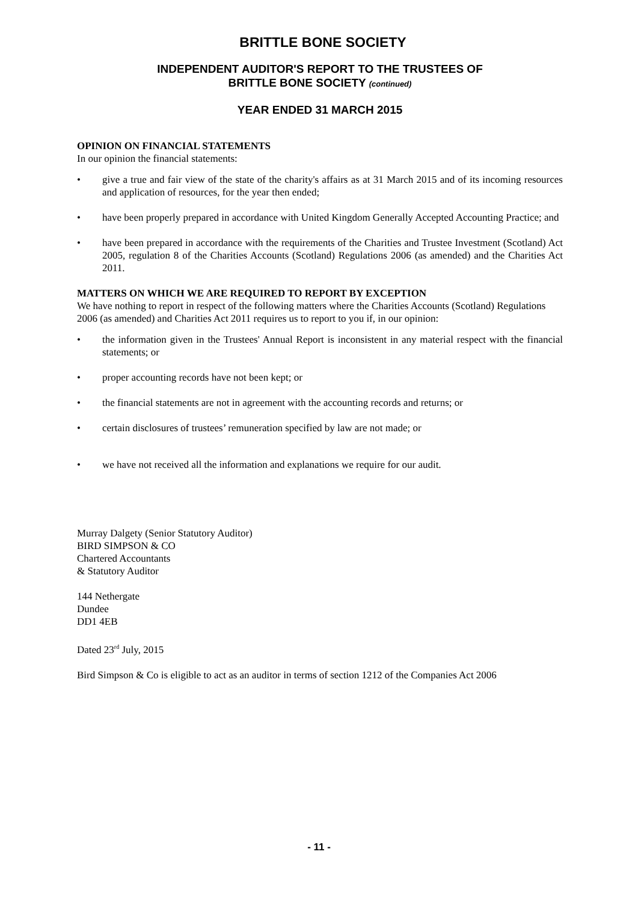BRITTLE BONE SOCIETY
INDEPENDENT AUDITOR'S REPORT TO THE TRUSTEES OF
BRITTLE BONE SOCIETY (continued)
YEAR ENDED 31 MARCH 2015
OPINION ON FINANCIAL STATEMENTS
In our opinion the financial statements:
• give a true and fair view of the state of the charity's affairs as at 31 March 2015 and of its incoming resources and application of resources, for the year then ended;
• have been properly prepared in accordance with United Kingdom Generally Accepted Accounting Practice; and
• have been prepared in accordance with the requirements of the Charities and Trustee Investment (Scotland) Act 2005, regulation 8 of the Charities Accounts (Scotland) Regulations 2006 (as amended) and the Charities Act 2011.
MATTERS ON WHICH WE ARE REQUIRED TO REPORT BY EXCEPTION
We have nothing to report in respect of the following matters where the Charities Accounts (Scotland) Regulations 2006 (as amended) and Charities Act 2011 requires us to report to you if, in our opinion:
• the information given in the Trustees' Annual Report is inconsistent in any material respect with the financial statements; or
• proper accounting records have not been kept; or
• the financial statements are not in agreement with the accounting records and returns; or
• certain disclosures of trustees’ remuneration specified by law are not made; or
• we have not received all the information and explanations we require for our audit.
Murray Dalgety (Senior Statutory Auditor)
BIRD SIMPSON & CO
Chartered Accountants
& Statutory Auditor
144 Nethergate
Dundee
DD1 4EB
Dated 23<sup>rd</sup> July, 2015
Bird Simpson & Co is eligible to act as an auditor in terms of section 1212 of the Companies Act 2006
- 11 -